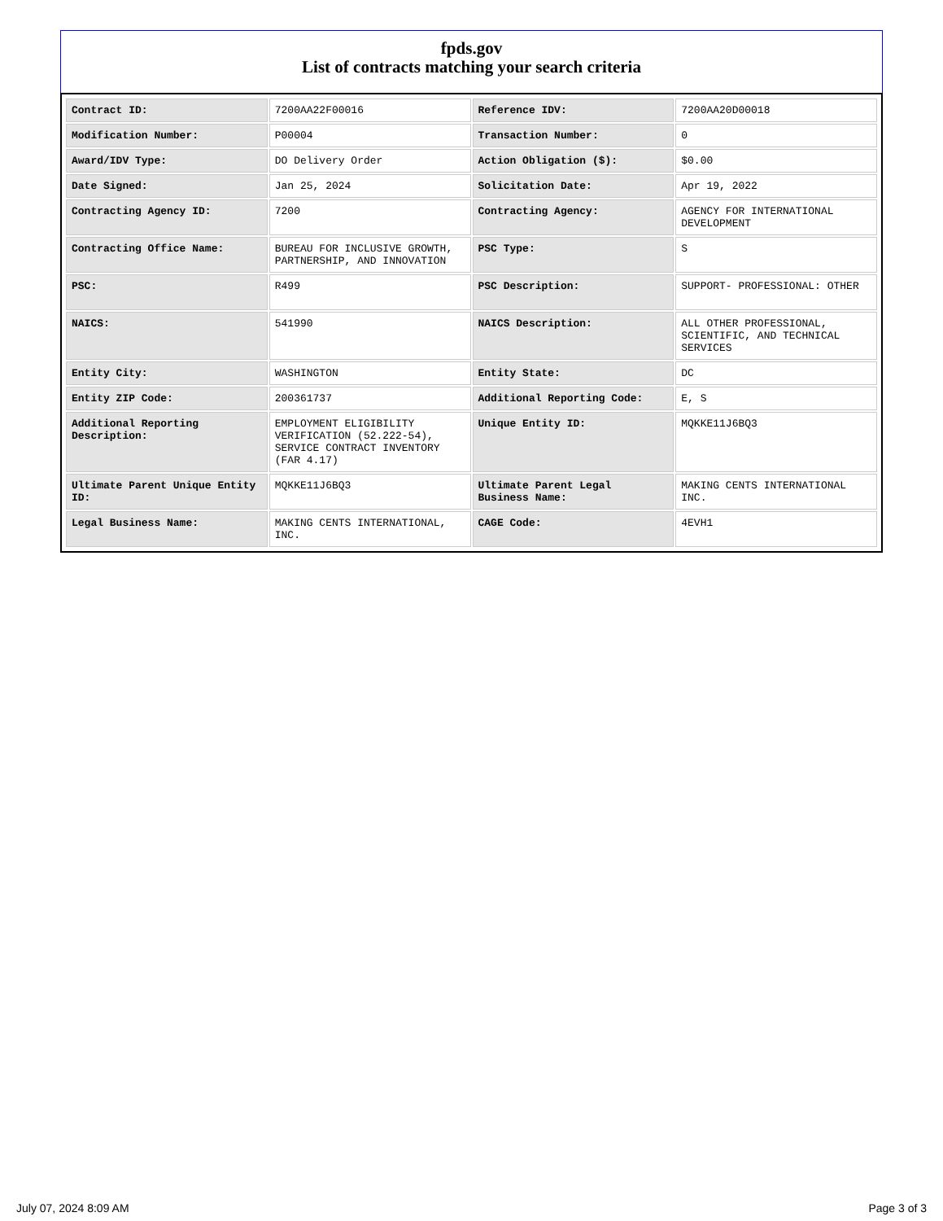fpds.gov
List of contracts matching your search criteria
| Contract ID: | 7200AA22F00016 | Reference IDV: | 7200AA20D00018 |
| Modification Number: | P00004 | Transaction Number: | 0 |
| Award/IDV Type: | DO Delivery Order | Action Obligation ($): | $0.00 |
| Date Signed: | Jan 25, 2024 | Solicitation Date: | Apr 19, 2022 |
| Contracting Agency ID: | 7200 | Contracting Agency: | AGENCY FOR INTERNATIONAL DEVELOPMENT |
| Contracting Office Name: | BUREAU FOR INCLUSIVE GROWTH, PARTNERSHIP, AND INNOVATION | PSC Type: | S |
| PSC: | R499 | PSC Description: | SUPPORT- PROFESSIONAL: OTHER |
| NAICS: | 541990 | NAICS Description: | ALL OTHER PROFESSIONAL, SCIENTIFIC, AND TECHNICAL SERVICES |
| Entity City: | WASHINGTON | Entity State: | DC |
| Entity ZIP Code: | 200361737 | Additional Reporting Code: | E, S |
| Additional Reporting Description: | EMPLOYMENT ELIGIBILITY VERIFICATION (52.222-54), SERVICE CONTRACT INVENTORY (FAR 4.17) | Unique Entity ID: | MQKKE11J6BQ3 |
| Ultimate Parent Unique Entity ID: | MQKKE11J6BQ3 | Ultimate Parent Legal Business Name: | MAKING CENTS INTERNATIONAL INC. |
| Legal Business Name: | MAKING CENTS INTERNATIONAL, INC. | CAGE Code: | 4EVH1 |
July 07, 2024 8:09 AM Page 3 of 3